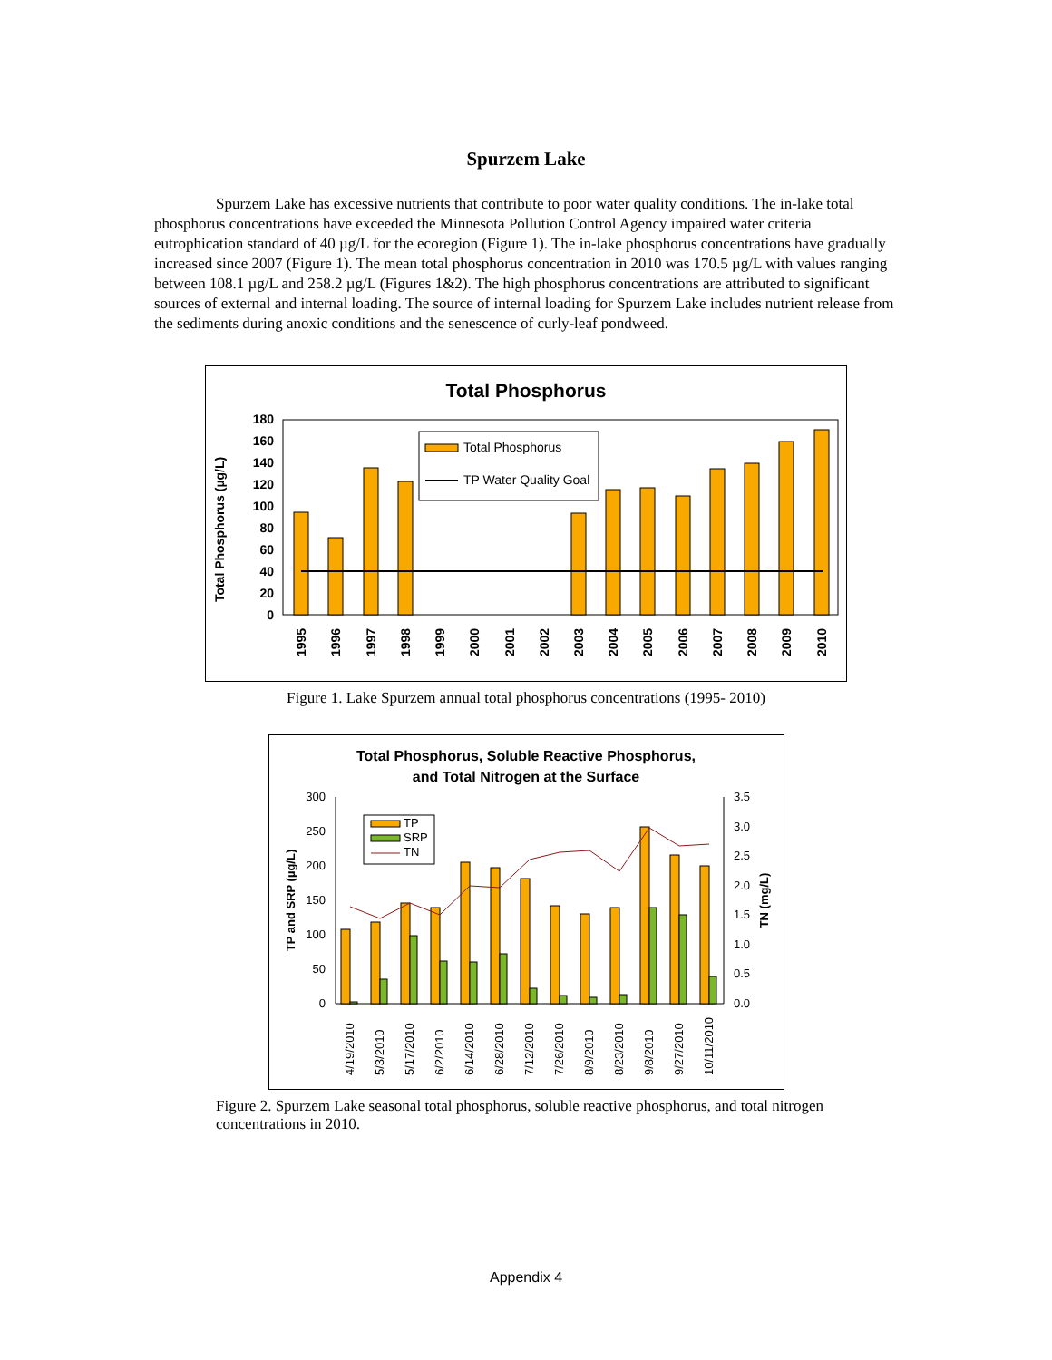Spurzem Lake
Spurzem Lake has excessive nutrients that contribute to poor water quality conditions. The in-lake total phosphorus concentrations have exceeded the Minnesota Pollution Control Agency impaired water criteria eutrophication standard of 40 µg/L for the ecoregion (Figure 1). The in-lake phosphorus concentrations have gradually increased since 2007 (Figure 1). The mean total phosphorus concentration in 2010 was 170.5 µg/L with values ranging between 108.1 µg/L and 258.2 µg/L (Figures 1&2). The high phosphorus concentrations are attributed to significant sources of external and internal loading. The source of internal loading for Spurzem Lake includes nutrient release from the sediments during anoxic conditions and the senescence of curly-leaf pondweed.
Total Phosphorus
Total Phosphorus (µg/L)
0
20
40
60
80
100
120
140
160
180
Total Phosphorus
TP Water Quality Goal
1995
1996
1997
1998
1999
2000
2001
2002
2003
2004
2005
2006
2007
2008
2009
2010
Figure 1. Lake Spurzem annual total phosphorus concentrations (1995- 2010)
Total Phosphorus, Soluble Reactive Phosphorus,
and Total Nitrogen at the Surface
TP and SRP (µg/L)
TN (mg/L)
0
50
100
150
200
250
300
0.0
0.5
1.0
1.5
2.0
2.5
3.0
3.5
TP
SRP
TN
4/19/2010
5/3/2010
5/17/2010
6/2/2010
6/14/2010
6/28/2010
7/12/2010
7/26/2010
8/9/2010
8/23/2010
9/8/2010
9/27/2010
10/11/2010
Figure 2. Spurzem Lake seasonal total phosphorus, soluble reactive phosphorus, and total nitrogen concentrations in 2010.
Appendix 4